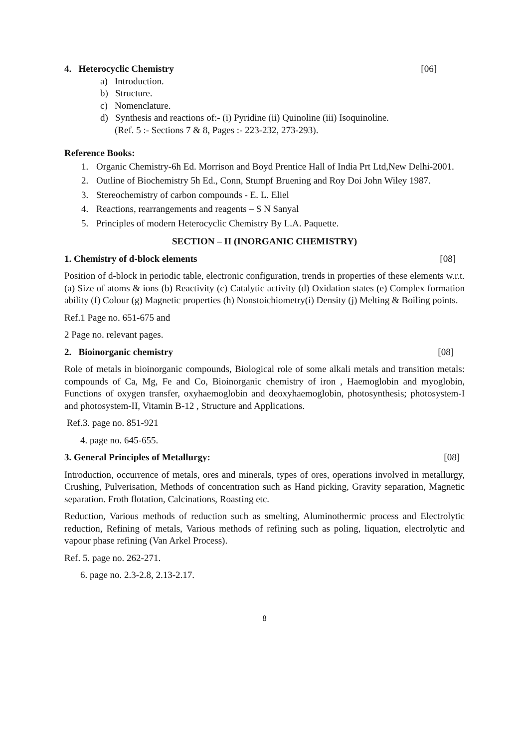4. Heterocyclic Chemistry [06]
a) Introduction.
b) Structure.
c) Nomenclature.
d) Synthesis and reactions of:- (i) Pyridine (ii) Quinoline (iii) Isoquinoline.
(Ref. 5 :- Sections 7 & 8, Pages :- 223-232, 273-293).
Reference Books:
1. Organic Chemistry-6h Ed. Morrison and Boyd Prentice Hall of India Prt Ltd,New Delhi-2001.
2. Outline of Biochemistry 5h Ed., Conn, Stumpf Bruening and Roy Doi John Wiley 1987.
3. Stereochemistry of carbon compounds - E. L. Eliel
4. Reactions, rearrangements and reagents – S N Sanyal
5. Principles of modern Heterocyclic Chemistry By L.A. Paquette.
SECTION – II (INORGANIC CHEMISTRY)
1. Chemistry of d-block elements [08]
Position of d-block in periodic table, electronic configuration, trends in properties of these elements w.r.t.(a) Size of atoms & ions (b) Reactivity (c) Catalytic activity (d) Oxidation states (e) Complex formation ability (f) Colour (g) Magnetic properties (h) Nonstoichiometry(i) Density (j) Melting & Boiling points.
Ref.1 Page no. 651-675 and
2 Page no. relevant pages.
2. Bioinorganic chemistry [08]
Role of metals in bioinorganic compounds, Biological role of some alkali metals and transition metals: compounds of Ca, Mg, Fe and Co, Bioinorganic chemistry of iron , Haemoglobin and myoglobin, Functions of oxygen transfer, oxyhaemoglobin and deoxyhaemoglobin, photosynthesis; photosystem-I and photosystem-II, Vitamin B-12 , Structure and Applications.
Ref.3. page no. 851-921
4. page no. 645-655.
3. General Principles of Metallurgy: [08]
Introduction, occurrence of metals, ores and minerals, types of ores, operations involved in metallurgy, Crushing, Pulverisation, Methods of concentration such as Hand picking, Gravity separation, Magnetic separation. Froth flotation, Calcinations, Roasting etc.
Reduction, Various methods of reduction such as smelting, Aluminothermic process and Electrolytic reduction, Refining of metals, Various methods of refining such as poling, liquation, electrolytic and vapour phase refining (Van Arkel Process).
Ref. 5. page no. 262-271.
6. page no. 2.3-2.8, 2.13-2.17.
8